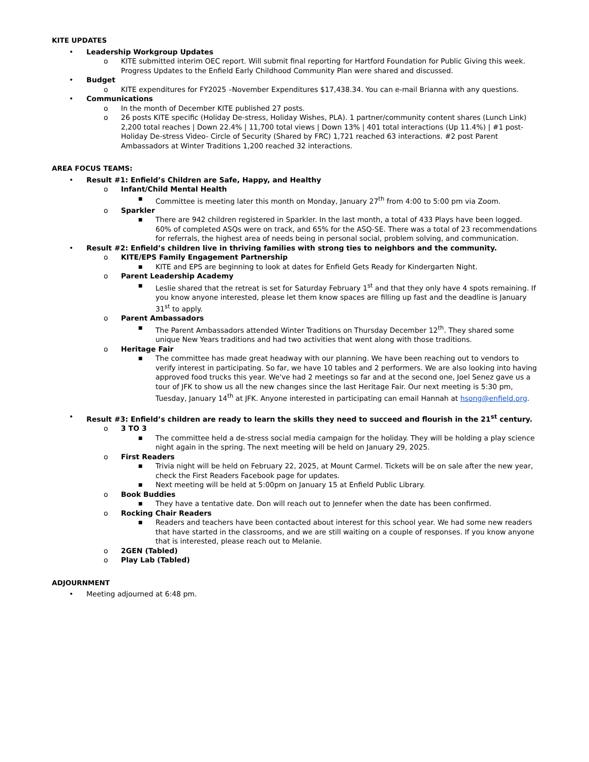KITE UPDATES
• Leadership Workgroup Updates
o KITE submitted interim OEC report. Will submit final reporting for Hartford Foundation for Public Giving this week. Progress Updates to the Enfield Early Childhood Community Plan were shared and discussed.
• Budget
o KITE expenditures for FY2025 –November Expenditures $17,438.34. You can e-mail Brianna with any questions.
• Communications
o In the month of December KITE published 27 posts.
o 26 posts KITE specific (Holiday De-stress, Holiday Wishes, PLA). 1 partner/community content shares (Lunch Link) 2,200 total reaches | Down 22.4% | 11,700 total views | Down 13% | 401 total interactions (Up 11.4%) | #1 post- Holiday De-stress Video- Circle of Security (Shared by FRC) 1,721 reached 63 interactions. #2 post Parent Ambassadors at Winter Traditions 1,200 reached 32 interactions.
AREA FOCUS TEAMS:
• Result #1: Enfield’s Children are Safe, Happy, and Healthy
o Infant/Child Mental Health
■ Committee is meeting later this month on Monday, January 27<sup>th</sup> from 4:00 to 5:00 pm via Zoom.
o Sparkler
■ There are 942 children registered in Sparkler. In the last month, a total of 433 Plays have been logged. 60% of completed ASQs were on track, and 65% for the ASQ-SE. There was a total of 23 recommendations for referrals, the highest area of needs being in personal social, problem solving, and communication.
• Result #2: Enfield’s children live in thriving families with strong ties to neighbors and the community.
o KITE/EPS Family Engagement Partnership
■ KITE and EPS are beginning to look at dates for Enfield Gets Ready for Kindergarten Night.
o Parent Leadership Academy
■ Leslie shared that the retreat is set for Saturday February 1<sup>st</sup> and that they only have 4 spots remaining. If you know anyone interested, please let them know spaces are filling up fast and the deadline is January 31<sup>st</sup> to apply.
o Parent Ambassadors
■ The Parent Ambassadors attended Winter Traditions on Thursday December 12<sup>th</sup>. They shared some unique New Years traditions and had two activities that went along with those traditions.
o Heritage Fair
■ The committee has made great headway with our planning. We have been reaching out to vendors to verify interest in participating. So far, we have 10 tables and 2 performers. We are also looking into having approved food trucks this year. We've had 2 meetings so far and at the second one, Joel Senez gave us a tour of JFK to show us all the new changes since the last Heritage Fair. Our next meeting is 5:30 pm, Tuesday, January 14<sup>th</sup> at JFK. Anyone interested in participating can email Hannah at hsong@enfield.org.
• Result #3: Enfield’s children are ready to learn the skills they need to succeed and flourish in the 21<sup>st</sup> century.
o 3 TO 3
■ The committee held a de-stress social media campaign for the holiday. They will be holding a play science night again in the spring. The next meeting will be held on January 29, 2025.
o First Readers
■ Trivia night will be held on February 22, 2025, at Mount Carmel. Tickets will be on sale after the new year, check the First Readers Facebook page for updates.
■ Next meeting will be held at 5:00pm on January 15 at Enfield Public Library.
o Book Buddies
■ They have a tentative date. Don will reach out to Jennefer when the date has been confirmed.
o Rocking Chair Readers
■ Readers and teachers have been contacted about interest for this school year. We had some new readers that have started in the classrooms, and we are still waiting on a couple of responses. If you know anyone that is interested, please reach out to Melanie.
o 2GEN (Tabled)
o Play Lab (Tabled)
ADJOURNMENT
• Meeting adjourned at 6:48 pm.